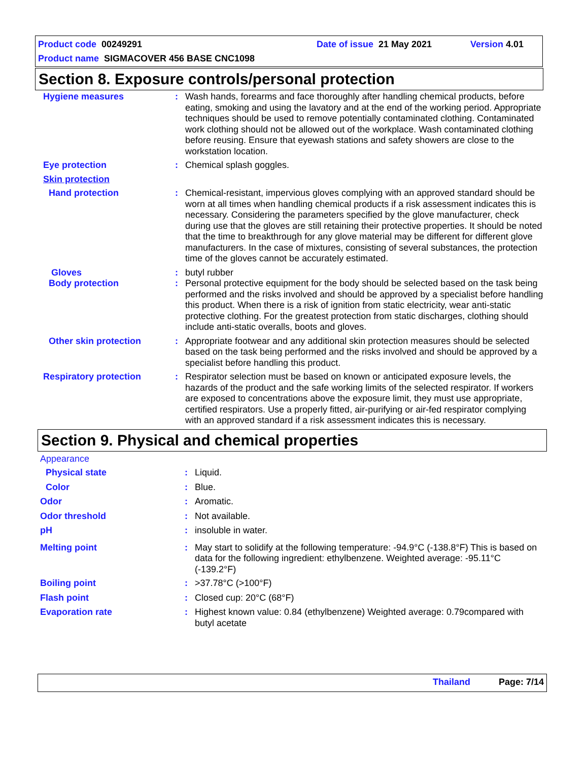Product code 00249291 Date of issue 21 May 2021 Version 4.01
Product name SIGMACOVER 456 BASE CNC1098
Section 8. Exposure controls/personal protection
Hygiene measures : Wash hands, forearms and face thoroughly after handling chemical products, before eating, smoking and using the lavatory and at the end of the working period. Appropriate techniques should be used to remove potentially contaminated clothing. Contaminated work clothing should not be allowed out of the workplace. Wash contaminated clothing before reusing. Ensure that eyewash stations and safety showers are close to the workstation location.
Eye protection : Chemical splash goggles.
Skin protection
Hand protection : Chemical-resistant, impervious gloves complying with an approved standard should be worn at all times when handling chemical products if a risk assessment indicates this is necessary. Considering the parameters specified by the glove manufacturer, check during use that the gloves are still retaining their protective properties. It should be noted that the time to breakthrough for any glove material may be different for different glove manufacturers. In the case of mixtures, consisting of several substances, the protection time of the gloves cannot be accurately estimated.
Gloves : butyl rubber
Body protection : Personal protective equipment for the body should be selected based on the task being performed and the risks involved and should be approved by a specialist before handling this product. When there is a risk of ignition from static electricity, wear anti-static protective clothing. For the greatest protection from static discharges, clothing should include anti-static overalls, boots and gloves.
Other skin protection : Appropriate footwear and any additional skin protection measures should be selected based on the task being performed and the risks involved and should be approved by a specialist before handling this product.
Respiratory protection : Respirator selection must be based on known or anticipated exposure levels, the hazards of the product and the safe working limits of the selected respirator. If workers are exposed to concentrations above the exposure limit, they must use appropriate, certified respirators. Use a properly fitted, air-purifying or air-fed respirator complying with an approved standard if a risk assessment indicates this is necessary.
Section 9. Physical and chemical properties
Appearance
Physical state : Liquid.
Color : Blue.
Odor : Aromatic.
Odor threshold : Not available.
pH : insoluble in water.
Melting point : May start to solidify at the following temperature: -94.9°C (-138.8°F) This is based on data for the following ingredient: ethylbenzene. Weighted average: -95.11°C (-139.2°F)
Boiling point : >37.78°C (>100°F)
Flash point : Closed cup: 20°C (68°F)
Evaporation rate : Highest known value: 0.84 (ethylbenzene) Weighted average: 0.79compared with butyl acetate
Thailand Page: 7/14